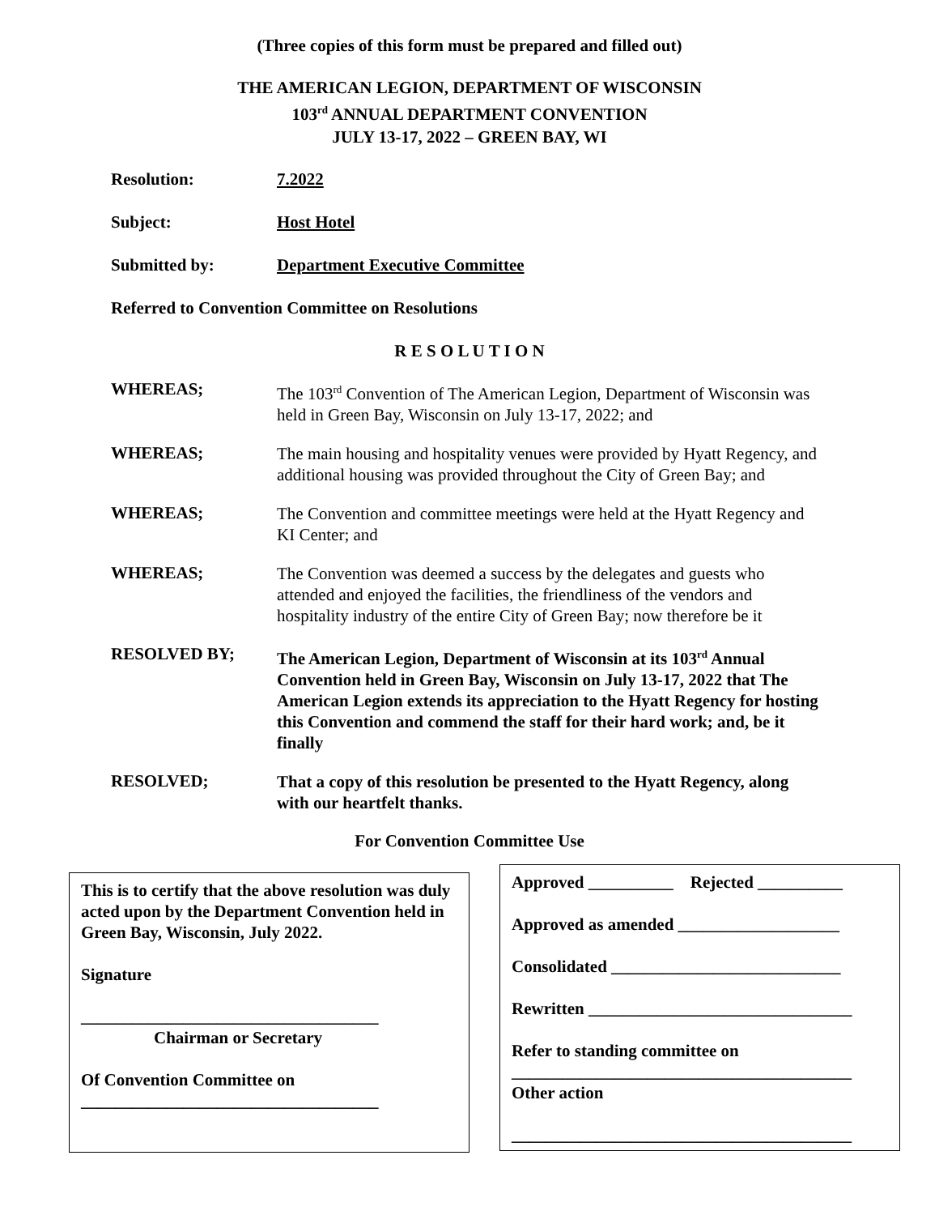(Three copies of this form must be prepared and filled out)
THE AMERICAN LEGION, DEPARTMENT OF WISCONSIN
103<sup>rd</sup> ANNUAL DEPARTMENT CONVENTION
JULY 13-17, 2022 – GREEN BAY, WI
Resolution: 7.2022
Subject: Host Hotel
Submitted by: Department Executive Committee
Referred to Convention Committee on Resolutions
R E S O L U T I O N
WHEREAS;
The 103<sup>rd</sup> Convention of The American Legion, Department of Wisconsin was held in Green Bay, Wisconsin on July 13-17, 2022; and
WHEREAS;
The main housing and hospitality venues were provided by Hyatt Regency, and additional housing was provided throughout the City of Green Bay; and
WHEREAS;
The Convention and committee meetings were held at the Hyatt Regency and KI Center; and
WHEREAS;
The Convention was deemed a success by the delegates and guests who attended and enjoyed the facilities, the friendliness of the vendors and hospitality industry of the entire City of Green Bay; now therefore be it
RESOLVED BY;
The American Legion, Department of Wisconsin at its 103<sup>rd</sup> Annual Convention held in Green Bay, Wisconsin on July 13-17, 2022 that The American Legion extends its appreciation to the Hyatt Regency for hosting this Convention and commend the staff for their hard work; and, be it finally
RESOLVED;
That a copy of this resolution be presented to the Hyatt Regency, along with our heartfelt thanks.
For Convention Committee Use
This is to certify that the above resolution was duly acted upon by the Department Convention held in Green Bay, Wisconsin, July 2022.
Signature
___________________________________
Chairman or Secretary
Of Convention Committee on
___________________________________
Approved __________ Rejected __________
Approved as amended ___________________
Consolidated ___________________________
Rewritten _______________________________
Refer to standing committee on
________________________________________
Other action
________________________________________